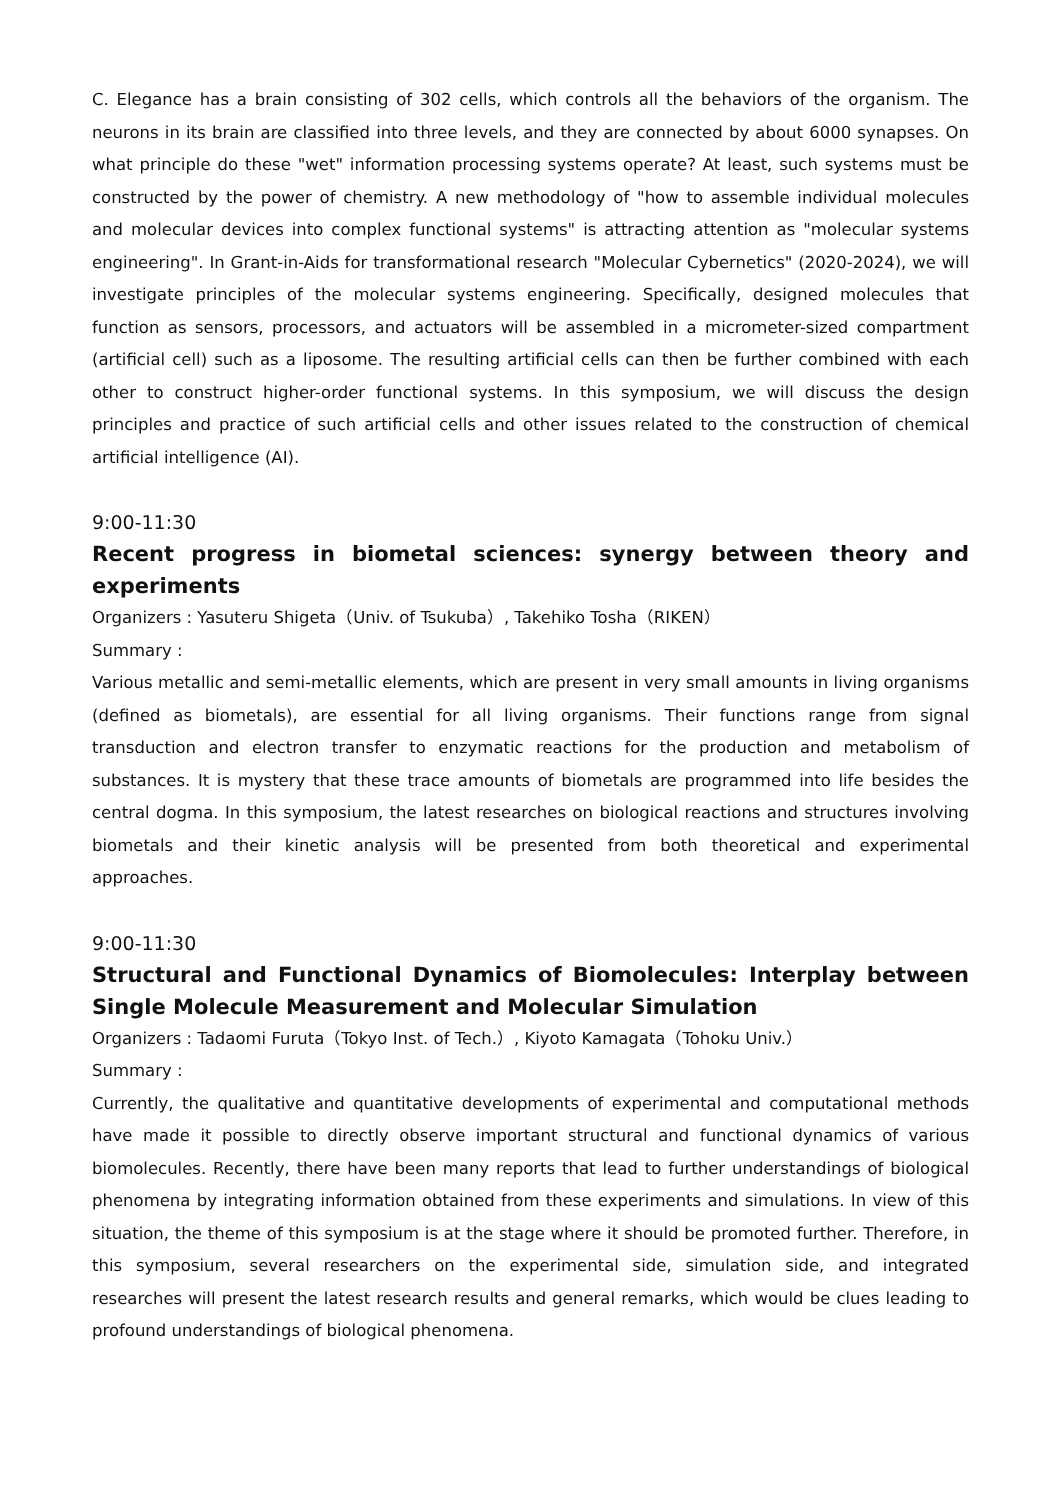C. Elegance has a brain consisting of 302 cells, which controls all the behaviors of the organism. The neurons in its brain are classified into three levels, and they are connected by about 6000 synapses. On what principle do these "wet" information processing systems operate? At least, such systems must be constructed by the power of chemistry. A new methodology of "how to assemble individual molecules and molecular devices into complex functional systems" is attracting attention as "molecular systems engineering". In Grant-in-Aids for transformational research "Molecular Cybernetics" (2020-2024), we will investigate principles of the molecular systems engineering. Specifically, designed molecules that function as sensors, processors, and actuators will be assembled in a micrometer-sized compartment (artificial cell) such as a liposome. The resulting artificial cells can then be further combined with each other to construct higher-order functional systems. In this symposium, we will discuss the design principles and practice of such artificial cells and other issues related to the construction of chemical artificial intelligence (AI).
9:00-11:30
Recent progress in biometal sciences: synergy between theory and experiments
Organizers : Yasuteru Shigeta（Univ. of Tsukuba）, Takehiko Tosha（RIKEN）
Summary :
Various metallic and semi-metallic elements, which are present in very small amounts in living organisms (defined as biometals), are essential for all living organisms. Their functions range from signal transduction and electron transfer to enzymatic reactions for the production and metabolism of substances. It is mystery that these trace amounts of biometals are programmed into life besides the central dogma. In this symposium, the latest researches on biological reactions and structures involving biometals and their kinetic analysis will be presented from both theoretical and experimental approaches.
9:00-11:30
Structural and Functional Dynamics of Biomolecules: Interplay between Single Molecule Measurement and Molecular Simulation
Organizers : Tadaomi Furuta（Tokyo Inst. of Tech.）, Kiyoto Kamagata（Tohoku Univ.）
Summary :
Currently, the qualitative and quantitative developments of experimental and computational methods have made it possible to directly observe important structural and functional dynamics of various biomolecules. Recently, there have been many reports that lead to further understandings of biological phenomena by integrating information obtained from these experiments and simulations. In view of this situation, the theme of this symposium is at the stage where it should be promoted further. Therefore, in this symposium, several researchers on the experimental side, simulation side, and integrated researches will present the latest research results and general remarks, which would be clues leading to profound understandings of biological phenomena.